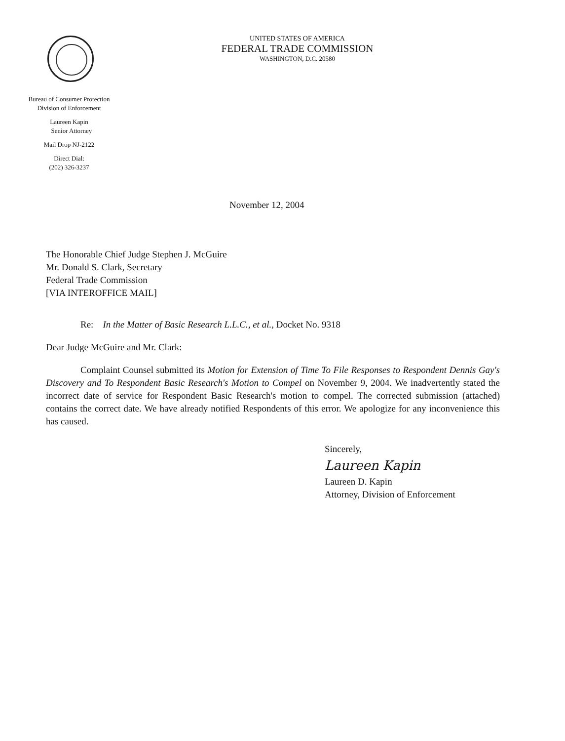UNITED STATES OF AMERICA
FEDERAL TRADE COMMISSION
WASHINGTON, D.C. 20580
Bureau of Consumer Protection
Division of Enforcement
Laureen Kapin
Senior Attorney
Mail Drop NJ-2122
Direct Dial:
(202) 326-3237
November 12, 2004
The Honorable Chief Judge Stephen J. McGuire
Mr. Donald S. Clark, Secretary
Federal Trade Commission
[VIA INTEROFFICE MAIL]
Re: In the Matter of Basic Research L.L.C., et al., Docket No. 9318
Dear Judge McGuire and Mr. Clark:
Complaint Counsel submitted its Motion for Extension of Time To File Responses to Respondent Dennis Gay's Discovery and To Respondent Basic Research's Motion to Compel on November 9, 2004. We inadvertently stated the incorrect date of service for Respondent Basic Research's motion to compel. The corrected submission (attached) contains the correct date. We have already notified Respondents of this error. We apologize for any inconvenience this has caused.
Sincerely,
Laureen Kapin
Laureen D. Kapin
Attorney, Division of Enforcement